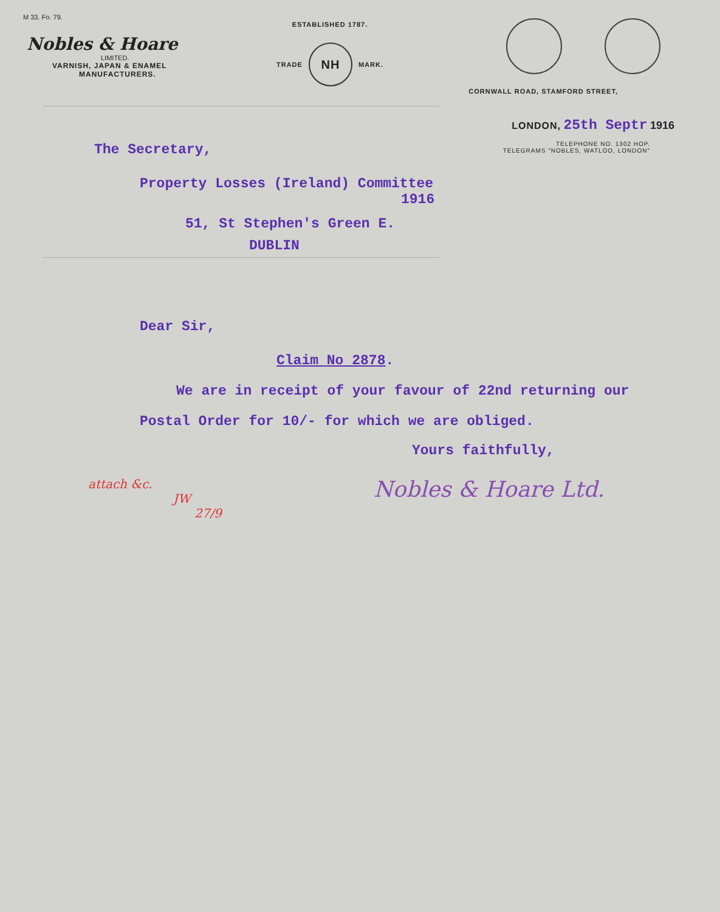M 33. Fo. 79.
Nobles & Hoare
LIMITED.
VARNISH, JAPAN & ENAMEL
MANUFACTURERS.
ESTABLISHED 1787.
TRADE
NH
MARK.
CORNWALL ROAD, STAMFORD STREET,
LONDON, 25th Septr 1916
TELEPHONE NO. 1302 HOP.
TELEGRAMS "NOBLES, WATLOO, LONDON"
The Secretary,
Property Losses (Ireland) Committee
1916
51, St Stephen's Green E.
DUBLIN
Dear Sir,
Claim No 2878.
We are in receipt of your favour of 22nd returning our
Postal Order for 10/- for which we are obliged.
Yours faithfully,
attach &c.
JW
27/9
Nobles & Hoare Ltd.